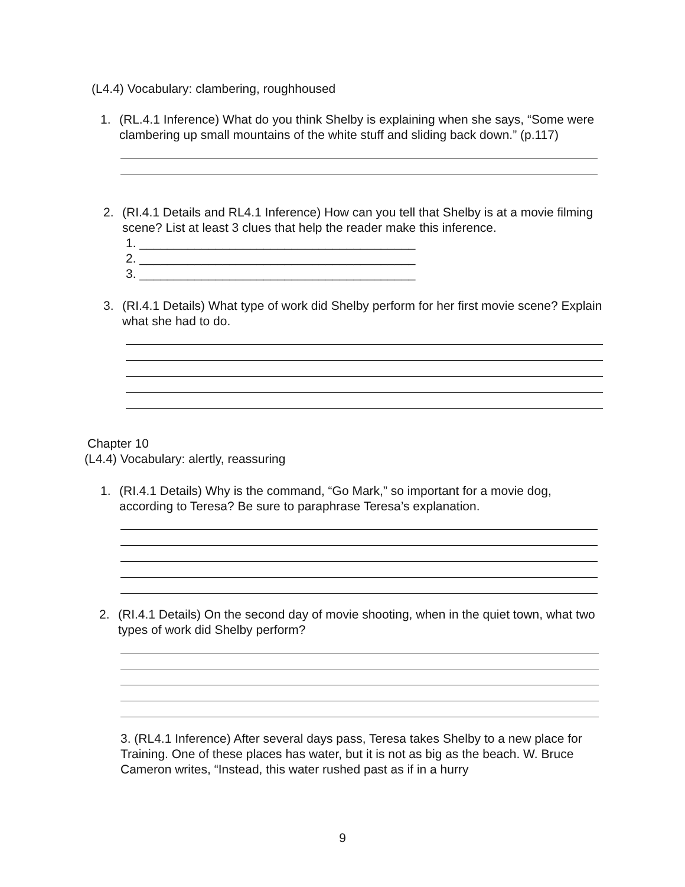(L4.4) Vocabulary: clambering, roughhoused
1. (RL.4.1 Inference) What do you think Shelby is explaining when she says, “Some were clambering up small mountains of the white stuff and sliding back down.” (p.117)
2. (RI.4.1 Details and RL4.1 Inference) How can you tell that Shelby is at a movie filming scene? List at least 3 clues that help the reader make this inference.
1. ________________________________________
2. ________________________________________
3. ________________________________________
3. (RI.4.1 Details) What type of work did Shelby perform for her first movie scene? Explain what she had to do.
Chapter 10
(L4.4) Vocabulary: alertly, reassuring
1. (RI.4.1 Details) Why is the command, “Go Mark,” so important for a movie dog, according to Teresa? Be sure to paraphrase Teresa’s explanation.
2. (RI.4.1 Details) On the second day of movie shooting, when in the quiet town, what two types of work did Shelby perform?
3. (RL4.1 Inference) After several days pass, Teresa takes Shelby to a new place for Training. One of these places has water, but it is not as big as the beach. W. Bruce Cameron writes, “Instead, this water rushed past as if in a hurry
9